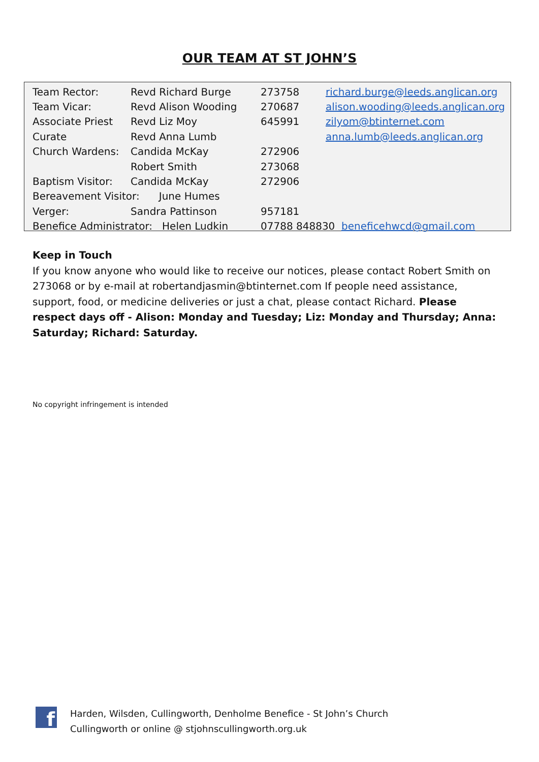OUR TEAM AT ST JOHN’S
| Team Rector: | Revd Richard Burge | 273758 | richard.burge@leeds.anglican.org |
| Team Vicar: | Revd Alison Wooding | 270687 | alison.wooding@leeds.anglican.org |
| Associate Priest | Revd Liz Moy | 645991 | zilyom@btinternet.com |
| Curate | Revd Anna Lumb | | anna.lumb@leeds.anglican.org |
| Church Wardens: | Candida McKay | 272906 | |
| | Robert Smith | 273068 | |
| Baptism Visitor: | Candida McKay | 272906 | |
| Bereavement Visitor: June Humes | | | |
| Verger: | Sandra Pattinson | 957181 | |
| Benefice Administrator: Helen Ludkin | | 07788 848830 beneficehwcd@gmail.com | |
Keep in Touch
If you know anyone who would like to receive our notices, please contact Robert Smith on 273068 or by e-mail at robertandjasmin@btinternet.com If people need assistance, support, food, or medicine deliveries or just a chat, please contact Richard. Please respect days off - Alison: Monday and Tuesday; Liz: Monday and Thursday; Anna: Saturday; Richard: Saturday.
No copyright infringement is intended
f
Harden, Wilsden, Cullingworth, Denholme Benefice - St John’s Church
Cullingworth or online @ stjohnscullingworth.org.uk